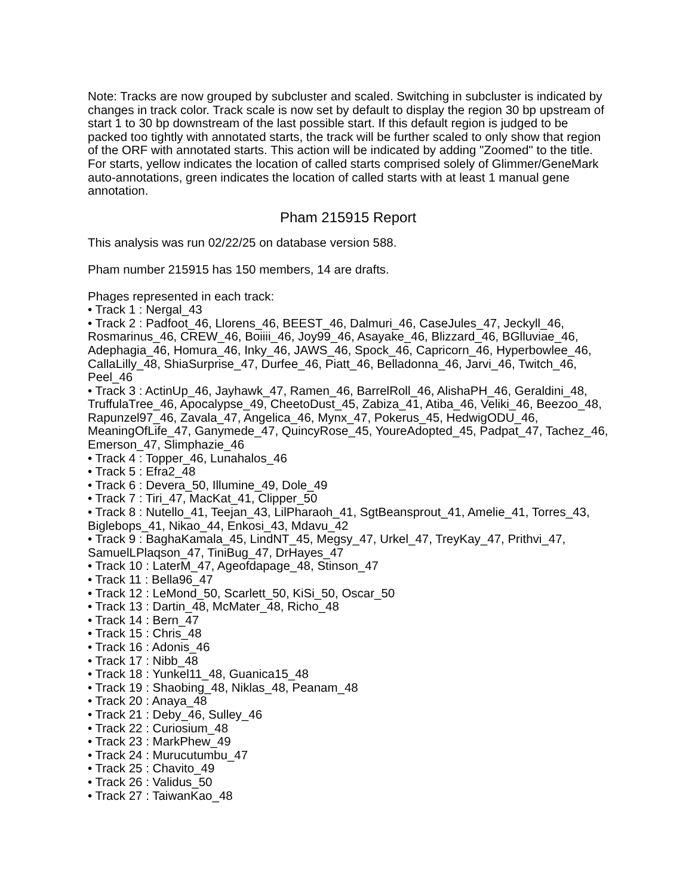Note: Tracks are now grouped by subcluster and scaled. Switching in subcluster is indicated by changes in track color. Track scale is now set by default to display the region 30 bp upstream of start 1 to 30 bp downstream of the last possible start. If this default region is judged to be packed too tightly with annotated starts, the track will be further scaled to only show that region of the ORF with annotated starts. This action will be indicated by adding "Zoomed" to the title. For starts, yellow indicates the location of called starts comprised solely of Glimmer/GeneMark auto-annotations, green indicates the location of called starts with at least 1 manual gene annotation.
Pham 215915 Report
This analysis was run 02/22/25 on database version 588.
Pham number 215915 has 150 members, 14 are drafts.
Phages represented in each track:
• Track 1 : Nergal_43
• Track 2 : Padfoot_46, Llorens_46, BEEST_46, Dalmuri_46, CaseJules_47, Jeckyll_46, Rosmarinus_46, CREW_46, Boiiii_46, Joy99_46, Asayake_46, Blizzard_46, BGlluviae_46, Adephagia_46, Homura_46, Inky_46, JAWS_46, Spock_46, Capricorn_46, Hyperbowlee_46, CallaLilly_48, ShiaSurprise_47, Durfee_46, Piatt_46, Belladonna_46, Jarvi_46, Twitch_46, Peel_46
• Track 3 : ActinUp_46, Jayhawk_47, Ramen_46, BarrelRoll_46, AlishaPH_46, Geraldini_48, TruffulaTree_46, Apocalypse_49, CheetoDust_45, Zabiza_41, Atiba_46, Veliki_46, Beezoo_48, Rapunzel97_46, Zavala_47, Angelica_46, Mynx_47, Pokerus_45, HedwigODU_46, MeaningOfLife_47, Ganymede_47, QuincyRose_45, YoureAdopted_45, Padpat_47, Tachez_46, Emerson_47, Slimphazie_46
• Track 4 : Topper_46, Lunahalos_46
• Track 5 : Efra2_48
• Track 6 : Devera_50, Illumine_49, Dole_49
• Track 7 : Tiri_47, MacKat_41, Clipper_50
• Track 8 : Nutello_41, Teejan_43, LilPharaoh_41, SgtBeansprout_41, Amelie_41, Torres_43, Biglebops_41, Nikao_44, Enkosi_43, Mdavu_42
• Track 9 : BaghaKamala_45, LindNT_45, Megsy_47, Urkel_47, TreyKay_47, Prithvi_47, SamuelLPlaqson_47, TiniBug_47, DrHayes_47
• Track 10 : LaterM_47, Ageofdapage_48, Stinson_47
• Track 11 : Bella96_47
• Track 12 : LeMond_50, Scarlett_50, KiSi_50, Oscar_50
• Track 13 : Dartin_48, McMater_48, Richo_48
• Track 14 : Bern_47
• Track 15 : Chris_48
• Track 16 : Adonis_46
• Track 17 : Nibb_48
• Track 18 : Yunkel11_48, Guanica15_48
• Track 19 : Shaobing_48, Niklas_48, Peanam_48
• Track 20 : Anaya_48
• Track 21 : Deby_46, Sulley_46
• Track 22 : Curiosium_48
• Track 23 : MarkPhew_49
• Track 24 : Murucutumbu_47
• Track 25 : Chavito_49
• Track 26 : Validus_50
• Track 27 : TaiwanKao_48